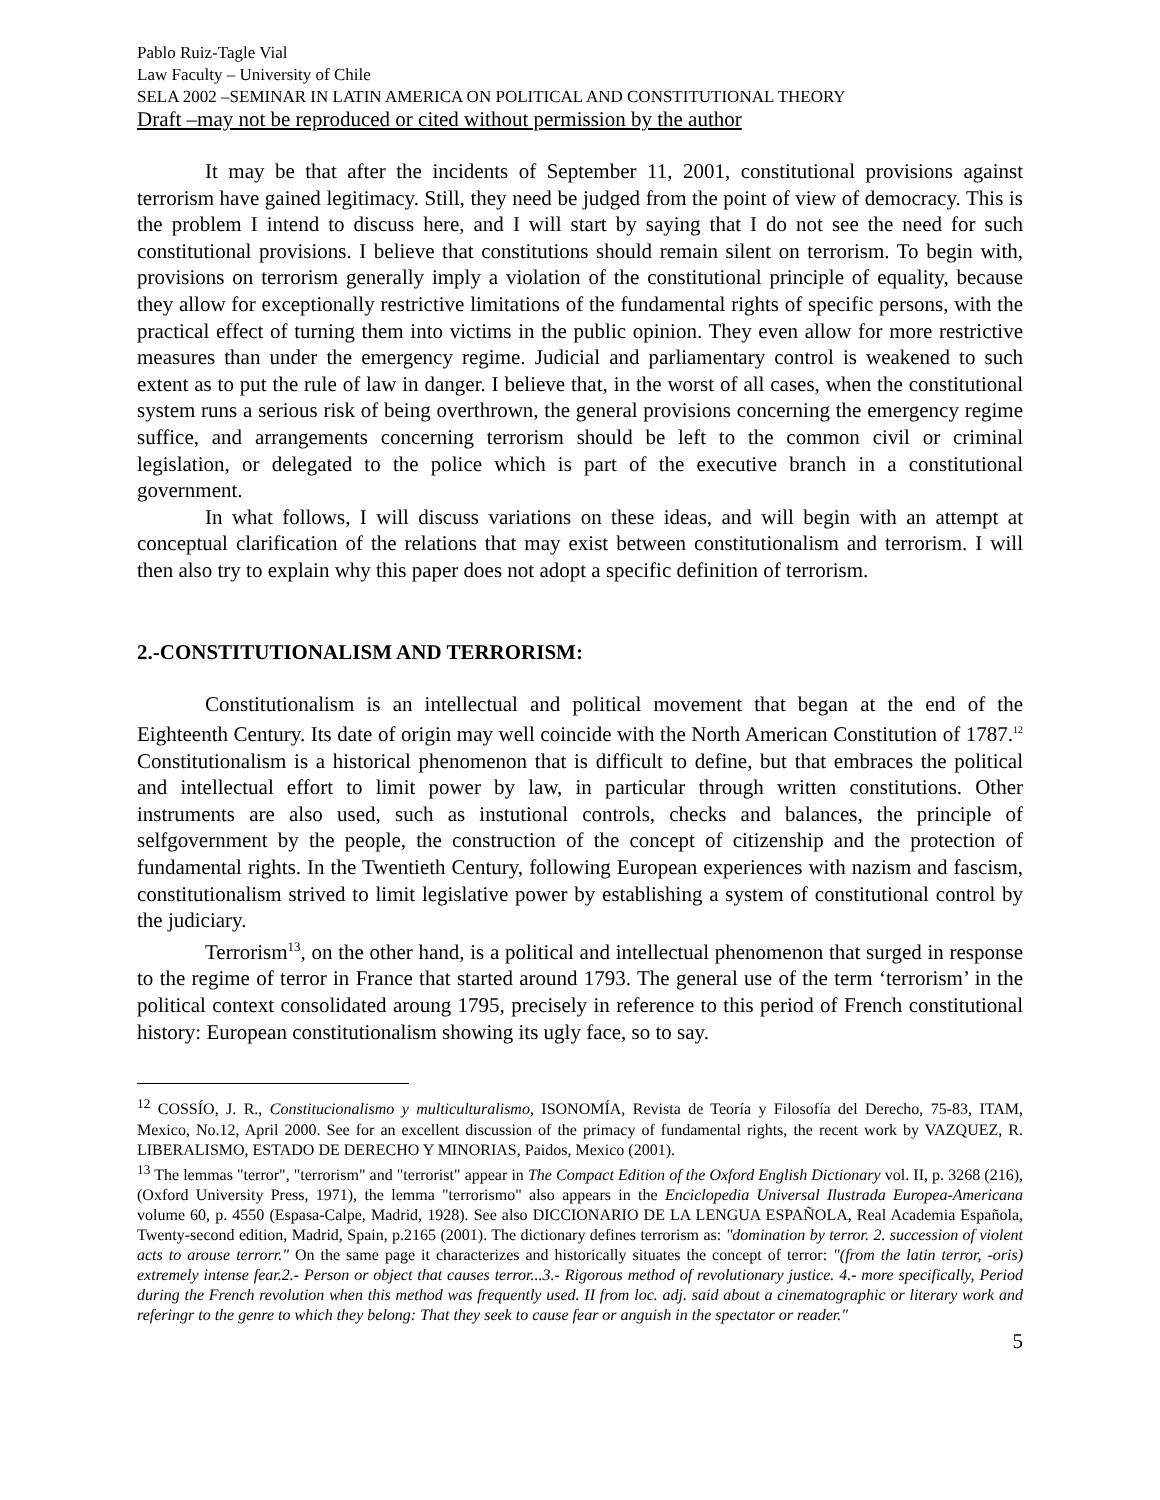Pablo Ruiz-Tagle Vial
Law Faculty – University of Chile
SELA 2002 –SEMINAR IN LATIN AMERICA ON POLITICAL AND CONSTITUTIONAL THEORY
Draft –may not be reproduced or cited without permission by the author
It may be that after the incidents of September 11, 2001, constitutional provisions against terrorism have gained legitimacy. Still, they need be judged from the point of view of democracy. This is the problem I intend to discuss here, and I will start by saying that I do not see the need for such constitutional provisions. I believe that constitutions should remain silent on terrorism. To begin with, provisions on terrorism generally imply a violation of the constitutional principle of equality, because they allow for exceptionally restrictive limitations of the fundamental rights of specific persons, with the practical effect of turning them into victims in the public opinion. They even allow for more restrictive measures than under the emergency regime. Judicial and parliamentary control is weakened to such extent as to put the rule of law in danger. I believe that, in the worst of all cases, when the constitutional system runs a serious risk of being overthrown, the general provisions concerning the emergency regime suffice, and arrangements concerning terrorism should be left to the common civil or criminal legislation, or delegated to the police which is part of the executive branch in a constitutional government.
In what follows, I will discuss variations on these ideas, and will begin with an attempt at conceptual clarification of the relations that may exist between constitutionalism and terrorism. I will then also try to explain why this paper does not adopt a specific definition of terrorism.
2.-CONSTITUTIONALISM AND TERRORISM:
Constitutionalism is an intellectual and political movement that began at the end of the Eighteenth Century. Its date of origin may well coincide with the North American Constitution of 1787.<sup>12</sup> Constitutionalism is a historical phenomenon that is difficult to define, but that embraces the political and intellectual effort to limit power by law, in particular through written constitutions. Other instruments are also used, such as instutional controls, checks and balances, the principle of selfgovernment by the people, the construction of the concept of citizenship and the protection of fundamental rights. In the Twentieth Century, following European experiences with nazism and fascism, constitutionalism strived to limit legislative power by establishing a system of constitutional control by the judiciary.
Terrorism<sup>13</sup>, on the other hand, is a political and intellectual phenomenon that surged in response to the regime of terror in France that started around 1793. The general use of the term ‘terrorism’ in the political context consolidated aroung 1795, precisely in reference to this period of French constitutional history: European constitutionalism showing its ugly face, so to say.
<sup>12</sup> COSSÍO, J. R., Constitucionalismo y multiculturalismo, ISONOMÍA, Revista de Teoría y Filosofía del Derecho, 75-83, ITAM, Mexico, No.12, April 2000. See for an excellent discussion of the primacy of fundamental rights, the recent work by VAZQUEZ, R. LIBERALISMO, ESTADO DE DERECHO Y MINORIAS, Paidos, Mexico (2001).
<sup>13</sup> The lemmas "terror", "terrorism" and "terrorist" appear in The Compact Edition of the Oxford English Dictionary vol. II, p. 3268 (216), (Oxford University Press, 1971), the lemma "terrorismo" also appears in the Enciclopedia Universal Ilustrada Europea-Americana volume 60, p. 4550 (Espasa-Calpe, Madrid, 1928). See also DICCIONARIO DE LA LENGUA ESPAÑOLA, Real Academia Española, Twenty-second edition, Madrid, Spain, p.2165 (2001). The dictionary defines terrorism as: "domination by terror. 2. succession of violent acts to arouse terrorr." On the same page it characterizes and historically situates the concept of terror: "(from the latin terror, -oris) extremely intense fear.2.- Person or object that causes terror...3.- Rigorous method of revolutionary justice. 4.- more specifically, Period during the French revolution when this method was frequently used. II from loc. adj. said about a cinematographic or literary work and referingr to the genre to which they belong: That they seek to cause fear or anguish in the spectator or reader."
5